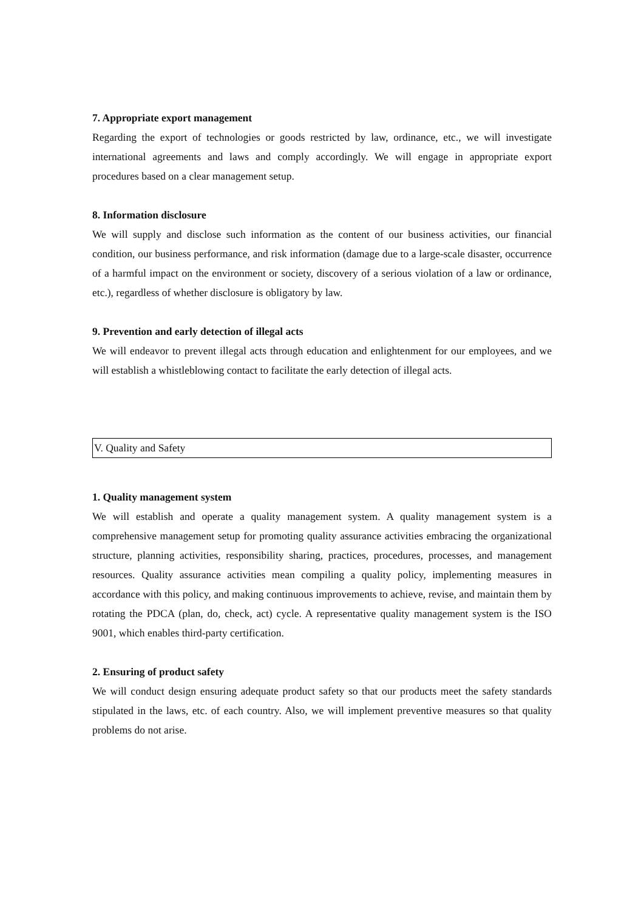7. Appropriate export management
Regarding the export of technologies or goods restricted by law, ordinance, etc., we will investigate international agreements and laws and comply accordingly. We will engage in appropriate export procedures based on a clear management setup.
8. Information disclosure
We will supply and disclose such information as the content of our business activities, our financial condition, our business performance, and risk information (damage due to a large-scale disaster, occurrence of a harmful impact on the environment or society, discovery of a serious violation of a law or ordinance, etc.), regardless of whether disclosure is obligatory by law.
9. Prevention and early detection of illegal acts
We will endeavor to prevent illegal acts through education and enlightenment for our employees, and we will establish a whistleblowing contact to facilitate the early detection of illegal acts.
V. Quality and Safety
1. Quality management system
We will establish and operate a quality management system. A quality management system is a comprehensive management setup for promoting quality assurance activities embracing the organizational structure, planning activities, responsibility sharing, practices, procedures, processes, and management resources. Quality assurance activities mean compiling a quality policy, implementing measures in accordance with this policy, and making continuous improvements to achieve, revise, and maintain them by rotating the PDCA (plan, do, check, act) cycle. A representative quality management system is the ISO 9001, which enables third-party certification.
2. Ensuring of product safety
We will conduct design ensuring adequate product safety so that our products meet the safety standards stipulated in the laws, etc. of each country. Also, we will implement preventive measures so that quality problems do not arise.